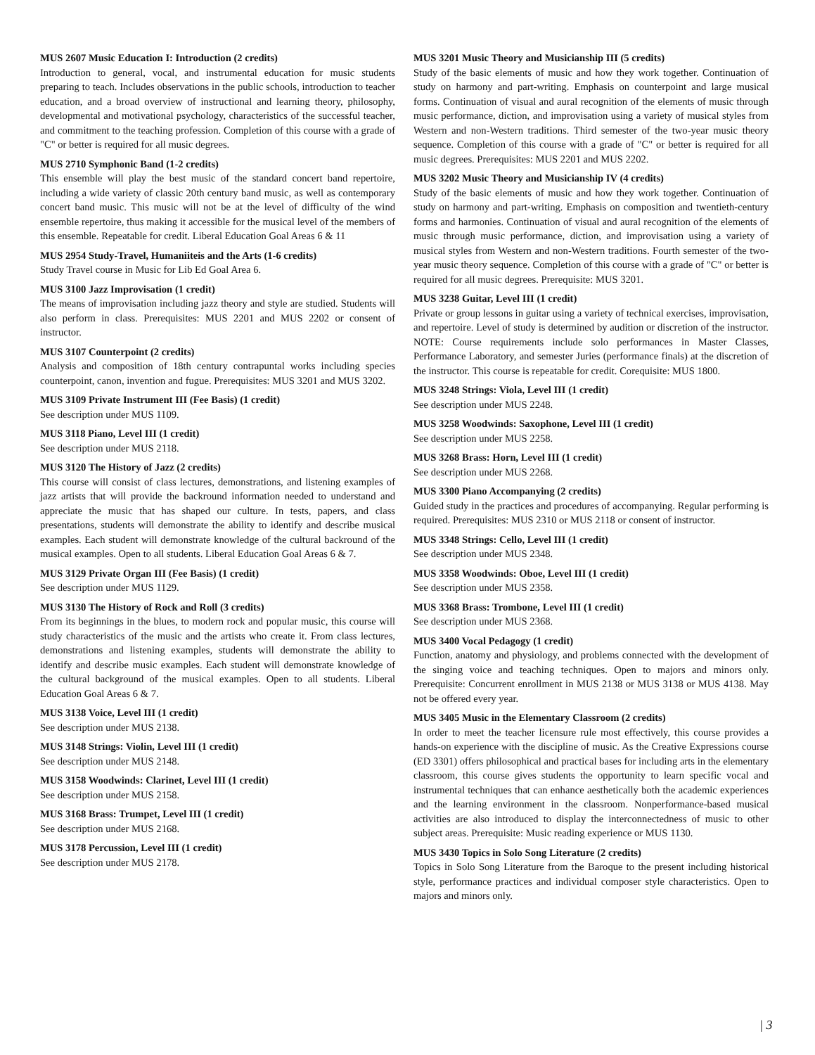MUS 2607 Music Education I: Introduction (2 credits)
Introduction to general, vocal, and instrumental education for music students preparing to teach. Includes observations in the public schools, introduction to teacher education, and a broad overview of instructional and learning theory, philosophy, developmental and motivational psychology, characteristics of the successful teacher, and commitment to the teaching profession. Completion of this course with a grade of "C" or better is required for all music degrees.
MUS 2710 Symphonic Band (1-2 credits)
This ensemble will play the best music of the standard concert band repertoire, including a wide variety of classic 20th century band music, as well as contemporary concert band music. This music will not be at the level of difficulty of the wind ensemble repertoire, thus making it accessible for the musical level of the members of this ensemble. Repeatable for credit. Liberal Education Goal Areas 6 & 11
MUS 2954 Study-Travel, Humaniiteis and the Arts (1-6 credits)
Study Travel course in Music for Lib Ed Goal Area 6.
MUS 3100 Jazz Improvisation (1 credit)
The means of improvisation including jazz theory and style are studied. Students will also perform in class. Prerequisites: MUS 2201 and MUS 2202 or consent of instructor.
MUS 3107 Counterpoint (2 credits)
Analysis and composition of 18th century contrapuntal works including species counterpoint, canon, invention and fugue. Prerequisites: MUS 3201 and MUS 3202.
MUS 3109 Private Instrument III (Fee Basis) (1 credit)
See description under MUS 1109.
MUS 3118 Piano, Level III (1 credit)
See description under MUS 2118.
MUS 3120 The History of Jazz (2 credits)
This course will consist of class lectures, demonstrations, and listening examples of jazz artists that will provide the backround information needed to understand and appreciate the music that has shaped our culture. In tests, papers, and class presentations, students will demonstrate the ability to identify and describe musical examples. Each student will demonstrate knowledge of the cultural backround of the musical examples. Open to all students. Liberal Education Goal Areas 6 & 7.
MUS 3129 Private Organ III (Fee Basis) (1 credit)
See description under MUS 1129.
MUS 3130 The History of Rock and Roll (3 credits)
From its beginnings in the blues, to modern rock and popular music, this course will study characteristics of the music and the artists who create it. From class lectures, demonstrations and listening examples, students will demonstrate the ability to identify and describe music examples. Each student will demonstrate knowledge of the cultural background of the musical examples. Open to all students. Liberal Education Goal Areas 6 & 7.
MUS 3138 Voice, Level III (1 credit)
See description under MUS 2138.
MUS 3148 Strings: Violin, Level III (1 credit)
See description under MUS 2148.
MUS 3158 Woodwinds: Clarinet, Level III (1 credit)
See description under MUS 2158.
MUS 3168 Brass: Trumpet, Level III (1 credit)
See description under MUS 2168.
MUS 3178 Percussion, Level III (1 credit)
See description under MUS 2178.
MUS 3201 Music Theory and Musicianship III (5 credits)
Study of the basic elements of music and how they work together. Continuation of study on harmony and part-writing. Emphasis on counterpoint and large musical forms. Continuation of visual and aural recognition of the elements of music through music performance, diction, and improvisation using a variety of musical styles from Western and non-Western traditions. Third semester of the two-year music theory sequence. Completion of this course with a grade of "C" or better is required for all music degrees. Prerequisites: MUS 2201 and MUS 2202.
MUS 3202 Music Theory and Musicianship IV (4 credits)
Study of the basic elements of music and how they work together. Continuation of study on harmony and part-writing. Emphasis on composition and twentieth-century forms and harmonies. Continuation of visual and aural recognition of the elements of music through music performance, diction, and improvisation using a variety of musical styles from Western and non-Western traditions. Fourth semester of the two-year music theory sequence. Completion of this course with a grade of "C" or better is required for all music degrees. Prerequisite: MUS 3201.
MUS 3238 Guitar, Level III (1 credit)
Private or group lessons in guitar using a variety of technical exercises, improvisation, and repertoire. Level of study is determined by audition or discretion of the instructor. NOTE: Course requirements include solo performances in Master Classes, Performance Laboratory, and semester Juries (performance finals) at the discretion of the instructor. This course is repeatable for credit. Corequisite: MUS 1800.
MUS 3248 Strings: Viola, Level III (1 credit)
See description under MUS 2248.
MUS 3258 Woodwinds: Saxophone, Level III (1 credit)
See description under MUS 2258.
MUS 3268 Brass: Horn, Level III (1 credit)
See description under MUS 2268.
MUS 3300 Piano Accompanying (2 credits)
Guided study in the practices and procedures of accompanying. Regular performing is required. Prerequisites: MUS 2310 or MUS 2118 or consent of instructor.
MUS 3348 Strings: Cello, Level III (1 credit)
See description under MUS 2348.
MUS 3358 Woodwinds: Oboe, Level III (1 credit)
See description under MUS 2358.
MUS 3368 Brass: Trombone, Level III (1 credit)
See description under MUS 2368.
MUS 3400 Vocal Pedagogy (1 credit)
Function, anatomy and physiology, and problems connected with the development of the singing voice and teaching techniques. Open to majors and minors only. Prerequisite: Concurrent enrollment in MUS 2138 or MUS 3138 or MUS 4138. May not be offered every year.
MUS 3405 Music in the Elementary Classroom (2 credits)
In order to meet the teacher licensure rule most effectively, this course provides a hands-on experience with the discipline of music. As the Creative Expressions course (ED 3301) offers philosophical and practical bases for including arts in the elementary classroom, this course gives students the opportunity to learn specific vocal and instrumental techniques that can enhance aesthetically both the academic experiences and the learning environment in the classroom. Nonperformance-based musical activities are also introduced to display the interconnectedness of music to other subject areas. Prerequisite: Music reading experience or MUS 1130.
MUS 3430 Topics in Solo Song Literature (2 credits)
Topics in Solo Song Literature from the Baroque to the present including historical style, performance practices and individual composer style characteristics. Open to majors and minors only.
| 3